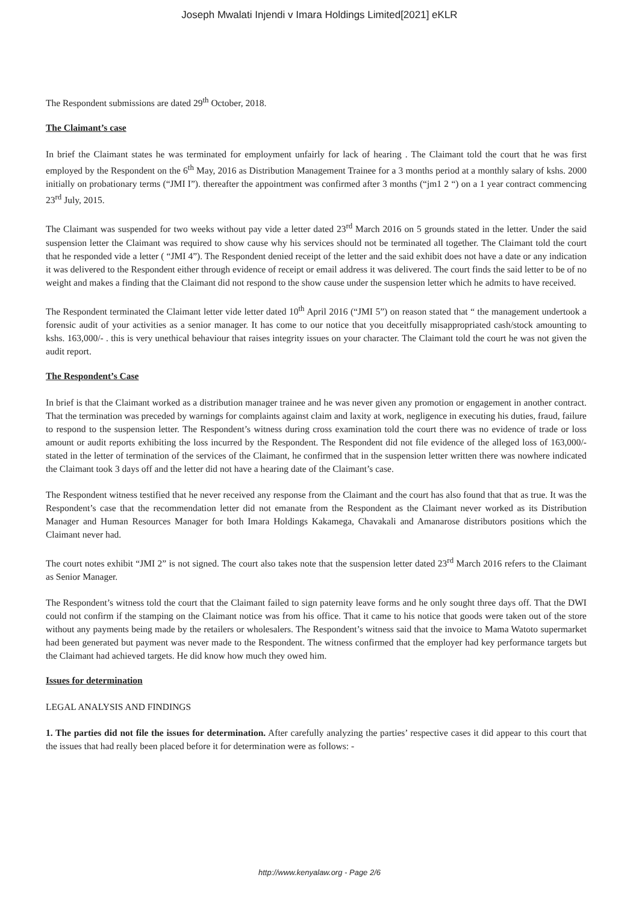Joseph Mwalati Injendi v Imara Holdings Limited[2021] eKLR
The Respondent submissions are dated 29<sup>th</sup> October, 2018.
The Claimant’s case
In brief the Claimant states he was terminated for employment unfairly for lack of hearing . The Claimant told the court that he was first employed by the Respondent on the 6<sup>th</sup> May, 2016 as Distribution Management Trainee for a 3 months period at a monthly salary of kshs. 2000 initially on probationary terms (“JMI I”). thereafter the appointment was confirmed after 3 months (“jm1 2 “) on a 1 year contract commencing 23<sup>rd</sup> July, 2015.
The Claimant was suspended for two weeks without pay vide a letter dated 23<sup>rd</sup> March 2016 on 5 grounds stated in the letter. Under the said suspension letter the Claimant was required to show cause why his services should not be terminated all together. The Claimant told the court that he responded vide a letter ( “JMI 4”). The Respondent denied receipt of the letter and the said exhibit does not have a date or any indication it was delivered to the Respondent either through evidence of receipt or email address it was delivered. The court finds the said letter to be of no weight and makes a finding that the Claimant did not respond to the show cause under the suspension letter which he admits to have received.
The Respondent terminated the Claimant letter vide letter dated 10<sup>th</sup> April 2016 (“JMI 5”) on reason stated that “ the management undertook a forensic audit of your activities as a senior manager. It has come to our notice that you deceitfully misappropriated cash/stock amounting to kshs. 163,000/- . this is very unethical behaviour that raises integrity issues on your character. The Claimant told the court he was not given the audit report.
The Respondent’s Case
In brief is that the Claimant worked as a distribution manager trainee and he was never given any promotion or engagement in another contract. That the termination was preceded by warnings for complaints against claim and laxity at work, negligence in executing his duties, fraud, failure to respond to the suspension letter. The Respondent’s witness during cross examination told the court there was no evidence of trade or loss amount or audit reports exhibiting the loss incurred by the Respondent. The Respondent did not file evidence of the alleged loss of 163,000/- stated in the letter of termination of the services of the Claimant, he confirmed that in the suspension letter written there was nowhere indicated the Claimant took 3 days off and the letter did not have a hearing date of the Claimant’s case.
The Respondent witness testified that he never received any response from the Claimant and the court has also found that that as true. It was the Respondent’s case that the recommendation letter did not emanate from the Respondent as the Claimant never worked as its Distribution Manager and Human Resources Manager for both Imara Holdings Kakamega, Chavakali and Amanarose distributors positions which the Claimant never had.
The court notes exhibit “JMI 2” is not signed. The court also takes note that the suspension letter dated 23<sup>rd</sup> March 2016 refers to the Claimant as Senior Manager.
The Respondent’s witness told the court that the Claimant failed to sign paternity leave forms and he only sought three days off. That the DWI could not confirm if the stamping on the Claimant notice was from his office. That it came to his notice that goods were taken out of the store without any payments being made by the retailers or wholesalers. The Respondent’s witness said that the invoice to Mama Watoto supermarket had been generated but payment was never made to the Respondent. The witness confirmed that the employer had key performance targets but the Claimant had achieved targets. He did know how much they owed him.
Issues for determination
LEGAL ANALYSIS AND FINDINGS
1. The parties did not file the issues for determination. After carefully analyzing the parties’ respective cases it did appear to this court that the issues that had really been placed before it for determination were as follows: -
http://www.kenyalaw.org - Page 2/6